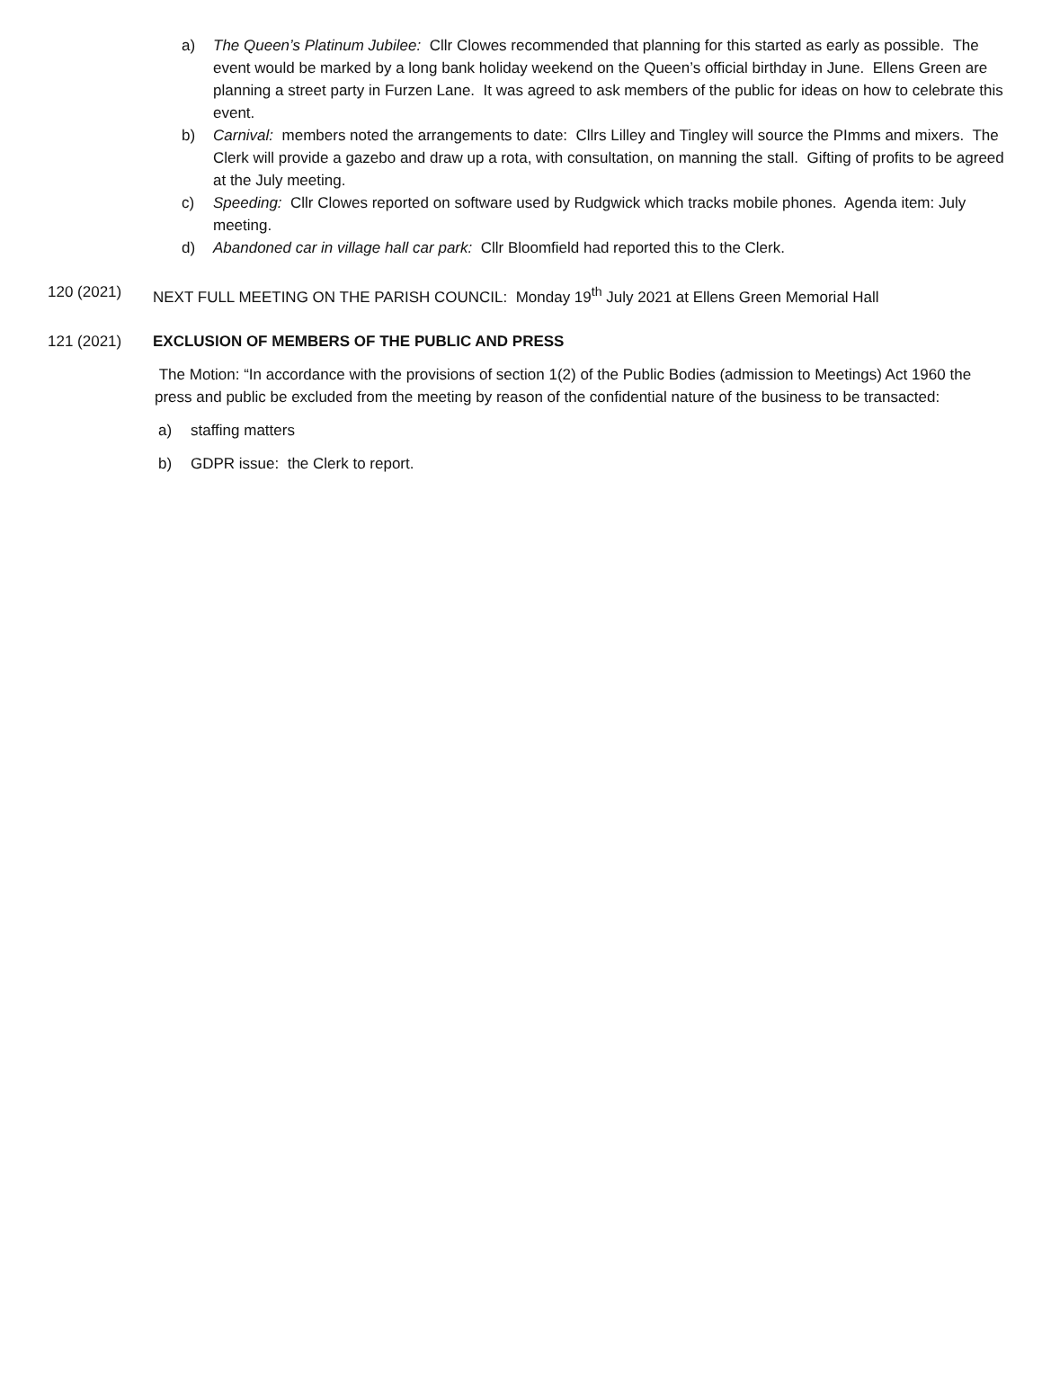a) The Queen’s Platinum Jubilee: Cllr Clowes recommended that planning for this started as early as possible. The event would be marked by a long bank holiday weekend on the Queen’s official birthday in June. Ellens Green are planning a street party in Furzen Lane. It was agreed to ask members of the public for ideas on how to celebrate this event.
b) Carnival: members noted the arrangements to date: Cllrs Lilley and Tingley will source the PImms and mixers. The Clerk will provide a gazebo and draw up a rota, with consultation, on manning the stall. Gifting of profits to be agreed at the July meeting.
c) Speeding: Cllr Clowes reported on software used by Rudgwick which tracks mobile phones. Agenda item: July meeting.
d) Abandoned car in village hall car park: Cllr Bloomfield had reported this to the Clerk.
120 (2021) NEXT FULL MEETING ON THE PARISH COUNCIL: Monday 19<sup>th</sup> July 2021 at Ellens Green Memorial Hall
121 (2021) EXCLUSION OF MEMBERS OF THE PUBLIC AND PRESS
The Motion: “In accordance with the provisions of section 1(2) of the Public Bodies (admission to Meetings) Act 1960 the press and public be excluded from the meeting by reason of the confidential nature of the business to be transacted:
a) staffing matters
b) GDPR issue: the Clerk to report.